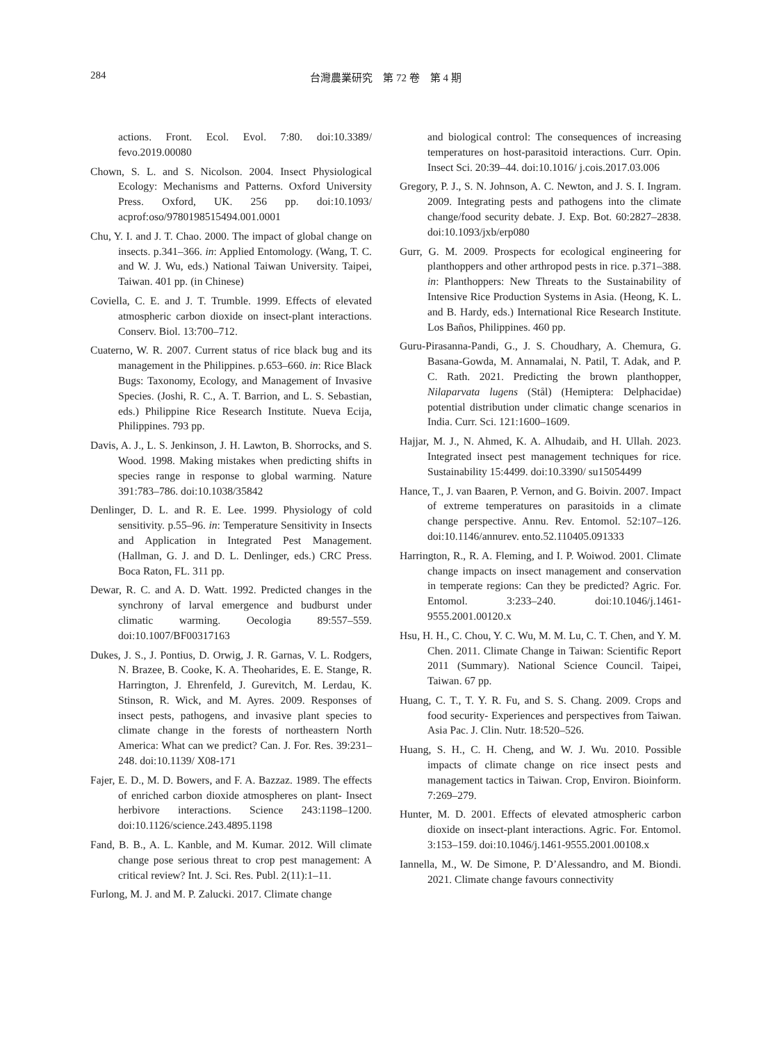284
台灣農業研究　第 72 卷　第 4 期
actions. Front. Ecol. Evol. 7:80. doi:10.3389/ fevo.2019.00080
Chown, S. L. and S. Nicolson. 2004. Insect Physiological Ecology: Mechanisms and Patterns. Oxford University Press. Oxford, UK. 256 pp. doi:10.1093/ acprof:oso/9780198515494.001.0001
Chu, Y. I. and J. T. Chao. 2000. The impact of global change on insects. p.341–366. in: Applied Entomology. (Wang, T. C. and W. J. Wu, eds.) National Taiwan University. Taipei, Taiwan. 401 pp. (in Chinese)
Coviella, C. E. and J. T. Trumble. 1999. Effects of elevated atmospheric carbon dioxide on insect-plant interactions. Conserv. Biol. 13:700–712.
Cuaterno, W. R. 2007. Current status of rice black bug and its management in the Philippines. p.653–660. in: Rice Black Bugs: Taxonomy, Ecology, and Management of Invasive Species. (Joshi, R. C., A. T. Barrion, and L. S. Sebastian, eds.) Philippine Rice Research Institute. Nueva Ecija, Philippines. 793 pp.
Davis, A. J., L. S. Jenkinson, J. H. Lawton, B. Shorrocks, and S. Wood. 1998. Making mistakes when predicting shifts in species range in response to global warming. Nature 391:783–786. doi:10.1038/35842
Denlinger, D. L. and R. E. Lee. 1999. Physiology of cold sensitivity. p.55–96. in: Temperature Sensitivity in Insects and Application in Integrated Pest Management. (Hallman, G. J. and D. L. Denlinger, eds.) CRC Press. Boca Raton, FL. 311 pp.
Dewar, R. C. and A. D. Watt. 1992. Predicted changes in the synchrony of larval emergence and budburst under climatic warming. Oecologia 89:557–559. doi:10.1007/BF00317163
Dukes, J. S., J. Pontius, D. Orwig, J. R. Garnas, V. L. Rodgers, N. Brazee, B. Cooke, K. A. Theoharides, E. E. Stange, R. Harrington, J. Ehrenfeld, J. Gurevitch, M. Lerdau, K. Stinson, R. Wick, and M. Ayres. 2009. Responses of insect pests, pathogens, and invasive plant species to climate change in the forests of northeastern North America: What can we predict? Can. J. For. Res. 39:231–248. doi:10.1139/ X08-171
Fajer, E. D., M. D. Bowers, and F. A. Bazzaz. 1989. The effects of enriched carbon dioxide atmospheres on plant- Insect herbivore interactions. Science 243:1198–1200. doi:10.1126/science.243.4895.1198
Fand, B. B., A. L. Kanble, and M. Kumar. 2012. Will climate change pose serious threat to crop pest management: A critical review? Int. J. Sci. Res. Publ. 2(11):1–11.
Furlong, M. J. and M. P. Zalucki. 2017. Climate change
and biological control: The consequences of increasing temperatures on host-parasitoid interactions. Curr. Opin. Insect Sci. 20:39–44. doi:10.1016/ j.cois.2017.03.006
Gregory, P. J., S. N. Johnson, A. C. Newton, and J. S. I. Ingram. 2009. Integrating pests and pathogens into the climate change/food security debate. J. Exp. Bot. 60:2827–2838. doi:10.1093/jxb/erp080
Gurr, G. M. 2009. Prospects for ecological engineering for planthoppers and other arthropod pests in rice. p.371–388. in: Planthoppers: New Threats to the Sustainability of Intensive Rice Production Systems in Asia. (Heong, K. L. and B. Hardy, eds.) International Rice Research Institute. Los Baños, Philippines. 460 pp.
Guru-Pirasanna-Pandi, G., J. S. Choudhary, A. Chemura, G. Basana-Gowda, M. Annamalai, N. Patil, T. Adak, and P. C. Rath. 2021. Predicting the brown planthopper, Nilaparvata lugens (Stål) (Hemiptera: Delphacidae) potential distribution under climatic change scenarios in India. Curr. Sci. 121:1600–1609.
Hajjar, M. J., N. Ahmed, K. A. Alhudaib, and H. Ullah. 2023. Integrated insect pest management techniques for rice. Sustainability 15:4499. doi:10.3390/ su15054499
Hance, T., J. van Baaren, P. Vernon, and G. Boivin. 2007. Impact of extreme temperatures on parasitoids in a climate change perspective. Annu. Rev. Entomol. 52:107–126. doi:10.1146/annurev. ento.52.110405.091333
Harrington, R., R. A. Fleming, and I. P. Woiwod. 2001. Climate change impacts on insect management and conservation in temperate regions: Can they be predicted? Agric. For. Entomol. 3:233–240. doi:10.1046/j.1461-9555.2001.00120.x
Hsu, H. H., C. Chou, Y. C. Wu, M. M. Lu, C. T. Chen, and Y. M. Chen. 2011. Climate Change in Taiwan: Scientific Report 2011 (Summary). National Science Council. Taipei, Taiwan. 67 pp.
Huang, C. T., T. Y. R. Fu, and S. S. Chang. 2009. Crops and food security- Experiences and perspectives from Taiwan. Asia Pac. J. Clin. Nutr. 18:520–526.
Huang, S. H., C. H. Cheng, and W. J. Wu. 2010. Possible impacts of climate change on rice insect pests and management tactics in Taiwan. Crop, Environ. Bioinform. 7:269–279.
Hunter, M. D. 2001. Effects of elevated atmospheric carbon dioxide on insect-plant interactions. Agric. For. Entomol. 3:153–159. doi:10.1046/j.1461-9555.2001.00108.x
Iannella, M., W. De Simone, P. D’Alessandro, and M. Biondi. 2021. Climate change favours connectivity